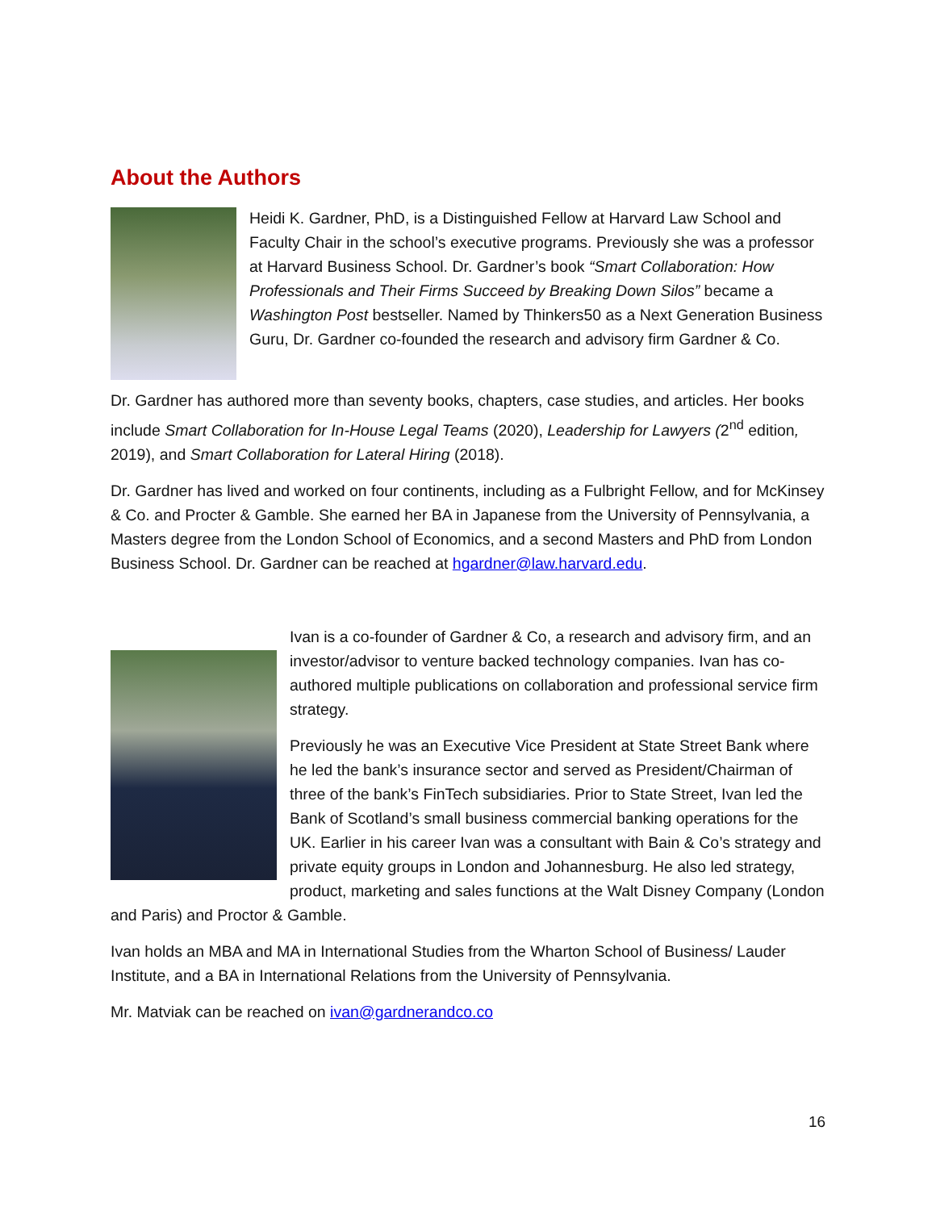About the Authors
Heidi K. Gardner, PhD, is a Distinguished Fellow at Harvard Law School and Faculty Chair in the school’s executive programs. Previously she was a professor at Harvard Business School. Dr. Gardner’s book “Smart Collaboration: How Professionals and Their Firms Succeed by Breaking Down Silos” became a Washington Post bestseller. Named by Thinkers50 as a Next Generation Business Guru, Dr. Gardner co-founded the research and advisory firm Gardner & Co.
Dr. Gardner has authored more than seventy books, chapters, case studies, and articles. Her books include Smart Collaboration for In-House Legal Teams (2020), Leadership for Lawyers (2<sup>nd</sup> edition, 2019), and Smart Collaboration for Lateral Hiring (2018).
Dr. Gardner has lived and worked on four continents, including as a Fulbright Fellow, and for McKinsey & Co. and Procter & Gamble. She earned her BA in Japanese from the University of Pennsylvania, a Masters degree from the London School of Economics, and a second Masters and PhD from London Business School. Dr. Gardner can be reached at hgardner@law.harvard.edu.
Ivan is a co-founder of Gardner & Co, a research and advisory firm, and an investor/advisor to venture backed technology companies. Ivan has co-authored multiple publications on collaboration and professional service firm strategy.
Previously he was an Executive Vice President at State Street Bank where he led the bank’s insurance sector and served as President/Chairman of three of the bank’s FinTech subsidiaries. Prior to State Street, Ivan led the Bank of Scotland’s small business commercial banking operations for the UK. Earlier in his career Ivan was a consultant with Bain & Co’s strategy and private equity groups in London and Johannesburg. He also led strategy, product, marketing and sales functions at the Walt Disney Company (London and Paris) and Proctor & Gamble.
Ivan holds an MBA and MA in International Studies from the Wharton School of Business/ Lauder Institute, and a BA in International Relations from the University of Pennsylvania.
Mr. Matviak can be reached on ivan@gardnerandco.co
16